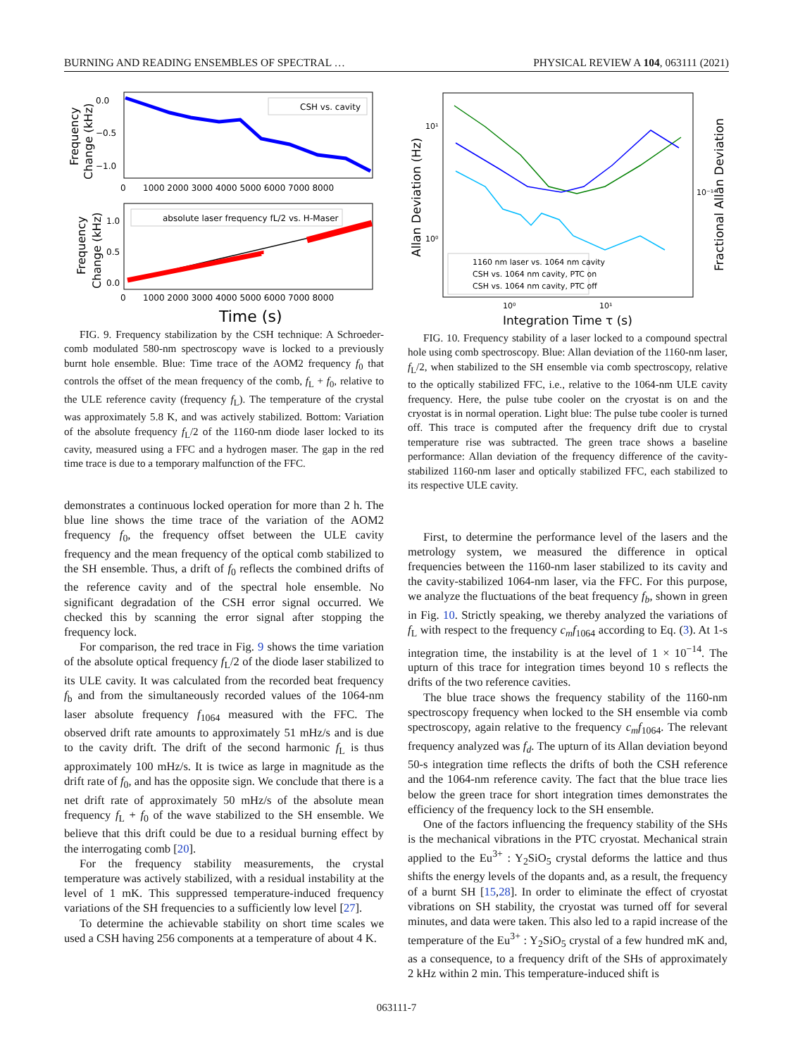BURNING AND READING ENSEMBLES OF SPECTRAL … PHYSICAL REVIEW A 104, 063111 (2021)
CSH vs. cavity
0.0
−0.5
−1.0
0
1000 2000 3000 4000 5000 6000 7000 8000
Frequency
Change (kHz)
absolute laser frequency fL/2 vs. H-Maser
1.0
0.5
0.0
0
1000 2000 3000 4000 5000 6000 7000 8000
Time (s)
Frequency
Change (kHz)
FIG. 9. Frequency stabilization by the CSH technique: A Schroeder-comb modulated 580-nm spectroscopy wave is locked to a previously burnt hole ensemble. Blue: Time trace of the AOM2 frequency f<sub>0</sub> that controls the offset of the mean frequency of the comb, f<sub>L</sub> + f<sub>0</sub>, relative to the ULE reference cavity (frequency f<sub>L</sub>). The temperature of the crystal was approximately 5.8 K, and was actively stabilized. Bottom: Variation of the absolute frequency f<sub>L</sub>/2 of the 1160-nm diode laser locked to its cavity, measured using a FFC and a hydrogen maser. The gap in the red time trace is due to a temporary malfunction of the FFC.
demonstrates a continuous locked operation for more than 2 h. The blue line shows the time trace of the variation of the AOM2 frequency f<sub>0</sub>, the frequency offset between the ULE cavity frequency and the mean frequency of the optical comb stabilized to the SH ensemble. Thus, a drift of f<sub>0</sub> reflects the combined drifts of the reference cavity and of the spectral hole ensemble. No significant degradation of the CSH error signal occurred. We checked this by scanning the error signal after stopping the frequency lock.
For comparison, the red trace in Fig. 9 shows the time variation of the absolute optical frequency f<sub>L</sub>/2 of the diode laser stabilized to its ULE cavity. It was calculated from the recorded beat frequency f<sub>b</sub> and from the simultaneously recorded values of the 1064-nm laser absolute frequency f<sub>1064</sub> measured with the FFC. The observed drift rate amounts to approximately 51 mHz/s and is due to the cavity drift. The drift of the second harmonic f<sub>L</sub> is thus approximately 100 mHz/s. It is twice as large in magnitude as the drift rate of f<sub>0</sub>, and has the opposite sign. We conclude that there is a net drift rate of approximately 50 mHz/s of the absolute mean frequency f<sub>L</sub> + f<sub>0</sub> of the wave stabilized to the SH ensemble. We believe that this drift could be due to a residual burning effect by the interrogating comb [20].
For the frequency stability measurements, the crystal temperature was actively stabilized, with a residual instability at the level of 1 mK. This suppressed temperature-induced frequency variations of the SH frequencies to a sufficiently low level [27].
To determine the achievable stability on short time scales we used a CSH having 256 components at a temperature of about 4 K.
10¹
10⁰
10⁻¹⁴
1160 nm laser vs. 1064 nm cavity
CSH vs. 1064 nm cavity, PTC on
CSH vs. 1064 nm cavity, PTC off
10⁰
10¹
Integration Time τ (s)
Allan Deviation (Hz)
Fractional Allan Deviation
FIG. 10. Frequency stability of a laser locked to a compound spectral hole using comb spectroscopy. Blue: Allan deviation of the 1160-nm laser, f<sub>L</sub>/2, when stabilized to the SH ensemble via comb spectroscopy, relative to the optically stabilized FFC, i.e., relative to the 1064-nm ULE cavity frequency. Here, the pulse tube cooler on the cryostat is on and the cryostat is in normal operation. Light blue: The pulse tube cooler is turned off. This trace is computed after the frequency drift due to crystal temperature rise was subtracted. The green trace shows a baseline performance: Allan deviation of the frequency difference of the cavity-stabilized 1160-nm laser and optically stabilized FFC, each stabilized to its respective ULE cavity.
First, to determine the performance level of the lasers and the metrology system, we measured the difference in optical frequencies between the 1160-nm laser stabilized to its cavity and the cavity-stabilized 1064-nm laser, via the FFC. For this purpose, we analyze the fluctuations of the beat frequency f<sub>b</sub>, shown in green in Fig. 10. Strictly speaking, we thereby analyzed the variations of f<sub>L</sub> with respect to the frequency c<sub>m</sub>f<sub>1064</sub> according to Eq. (3). At 1-s integration time, the instability is at the level of 1 × 10<sup>−14</sup>. The upturn of this trace for integration times beyond 10 s reflects the drifts of the two reference cavities.
The blue trace shows the frequency stability of the 1160-nm spectroscopy frequency when locked to the SH ensemble via comb spectroscopy, again relative to the frequency c<sub>m</sub>f<sub>1064</sub>. The relevant frequency analyzed was f<sub>d</sub>. The upturn of its Allan deviation beyond 50-s integration time reflects the drifts of both the CSH reference and the 1064-nm reference cavity. The fact that the blue trace lies below the green trace for short integration times demonstrates the efficiency of the frequency lock to the SH ensemble.
One of the factors influencing the frequency stability of the SHs is the mechanical vibrations in the PTC cryostat. Mechanical strain applied to the Eu<sup>3+</sup> : Y<sub>2</sub>SiO<sub>5</sub> crystal deforms the lattice and thus shifts the energy levels of the dopants and, as a result, the frequency of a burnt SH [15,28]. In order to eliminate the effect of cryostat vibrations on SH stability, the cryostat was turned off for several minutes, and data were taken. This also led to a rapid increase of the temperature of the Eu<sup>3+</sup> : Y<sub>2</sub>SiO<sub>5</sub> crystal of a few hundred mK and, as a consequence, to a frequency drift of the SHs of approximately 2 kHz within 2 min. This temperature-induced shift is
063111-7